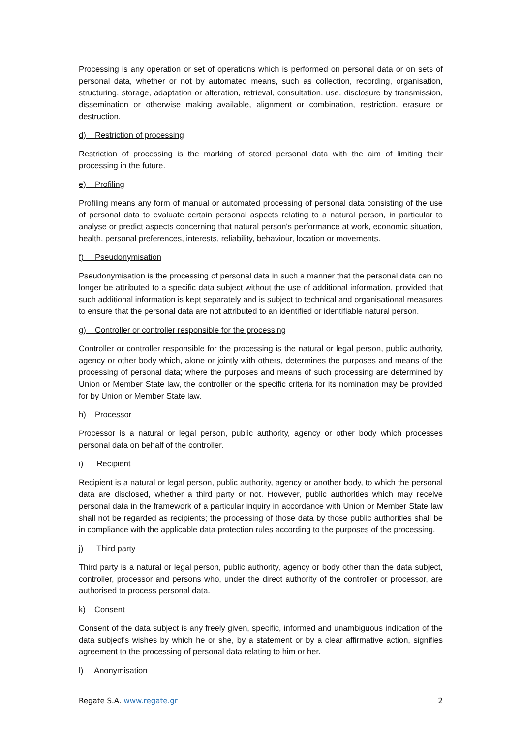Processing is any operation or set of operations which is performed on personal data or on sets of personal data, whether or not by automated means, such as collection, recording, organisation, structuring, storage, adaptation or alteration, retrieval, consultation, use, disclosure by transmission, dissemination or otherwise making available, alignment or combination, restriction, erasure or destruction.
d) Restriction of processing
Restriction of processing is the marking of stored personal data with the aim of limiting their processing in the future.
e) Profiling
Profiling means any form of manual or automated processing of personal data consisting of the use of personal data to evaluate certain personal aspects relating to a natural person, in particular to analyse or predict aspects concerning that natural person's performance at work, economic situation, health, personal preferences, interests, reliability, behaviour, location or movements.
f) Pseudonymisation
Pseudonymisation is the processing of personal data in such a manner that the personal data can no longer be attributed to a specific data subject without the use of additional information, provided that such additional information is kept separately and is subject to technical and organisational measures to ensure that the personal data are not attributed to an identified or identifiable natural person.
g) Controller or controller responsible for the processing
Controller or controller responsible for the processing is the natural or legal person, public authority, agency or other body which, alone or jointly with others, determines the purposes and means of the processing of personal data; where the purposes and means of such processing are determined by Union or Member State law, the controller or the specific criteria for its nomination may be provided for by Union or Member State law.
h) Processor
Processor is a natural or legal person, public authority, agency or other body which processes personal data on behalf of the controller.
i) Recipient
Recipient is a natural or legal person, public authority, agency or another body, to which the personal data are disclosed, whether a third party or not. However, public authorities which may receive personal data in the framework of a particular inquiry in accordance with Union or Member State law shall not be regarded as recipients; the processing of those data by those public authorities shall be in compliance with the applicable data protection rules according to the purposes of the processing.
j) Third party
Third party is a natural or legal person, public authority, agency or body other than the data subject, controller, processor and persons who, under the direct authority of the controller or processor, are authorised to process personal data.
k) Consent
Consent of the data subject is any freely given, specific, informed and unambiguous indication of the data subject's wishes by which he or she, by a statement or by a clear affirmative action, signifies agreement to the processing of personal data relating to him or her.
l) Anonymisation
Regate S.A. www.regate.gr 2